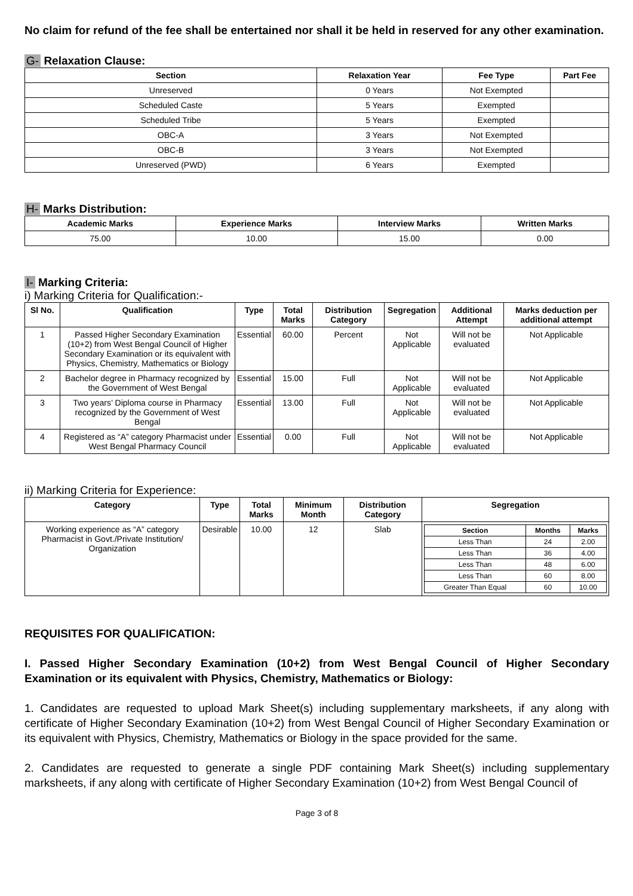No claim for refund of the fee shall be entertained nor shall it be held in reserved for any other examination.
G- Relaxation Clause:
| Section | Relaxation Year | Fee Type | Part Fee |
| --- | --- | --- | --- |
| Unreserved | 0 Years | Not Exempted | |
| Scheduled Caste | 5 Years | Exempted | |
| Scheduled Tribe | 5 Years | Exempted | |
| OBC-A | 3 Years | Not Exempted | |
| OBC-B | 3 Years | Not Exempted | |
| Unreserved (PWD) | 6 Years | Exempted | |
H- Marks Distribution:
| Academic Marks | Experience Marks | Interview Marks | Written Marks |
| --- | --- | --- | --- |
| 75.00 | 10.00 | 15.00 | 0.00 |
I- Marking Criteria:
i) Marking Criteria for Qualification:-
| Sl No. | Qualification | Type | Total Marks | Distribution Category | Segregation | Additional Attempt | Marks deduction per additional attempt |
| --- | --- | --- | --- | --- | --- | --- | --- |
| 1 | Passed Higher Secondary Examination (10+2) from West Bengal Council of Higher Secondary Examination or its equivalent with Physics, Chemistry, Mathematics or Biology | Essential | 60.00 | Percent | Not Applicable | Will not be evaluated | Not Applicable |
| 2 | Bachelor degree in Pharmacy recognized by the Government of West Bengal | Essential | 15.00 | Full | Not Applicable | Will not be evaluated | Not Applicable |
| 3 | Two years’ Diploma course in Pharmacy recognized by the Government of West Bengal | Essential | 13.00 | Full | Not Applicable | Will not be evaluated | Not Applicable |
| 4 | Registered as “A” category Pharmacist under West Bengal Pharmacy Council | Essential | 0.00 | Full | Not Applicable | Will not be evaluated | Not Applicable |
ii) Marking Criteria for Experience:
| Category | Type | Total Marks | Minimum Month | Distribution Category | Segregation |
| --- | --- | --- | --- | --- | --- |
| Working experience as “A” category Pharmacist in Govt./Private Institution/ Organization | Desirable | 10.00 | 12 | Slab | / Section / Months / Marks / / --- / --- / --- / / Less Than / 24 / 2.00 / / Less Than / 36 / 4.00 / / Less Than / 48 / 6.00 / / Less Than / 60 / 8.00 / / Greater Than Equal / 60 / 10.00 / |
REQUISITES FOR QUALIFICATION:
I. Passed Higher Secondary Examination (10+2) from West Bengal Council of Higher Secondary Examination or its equivalent with Physics, Chemistry, Mathematics or Biology:
1. Candidates are requested to upload Mark Sheet(s) including supplementary marksheets, if any along with certificate of Higher Secondary Examination (10+2) from West Bengal Council of Higher Secondary Examination or its equivalent with Physics, Chemistry, Mathematics or Biology in the space provided for the same.
2. Candidates are requested to generate a single PDF containing Mark Sheet(s) including supplementary marksheets, if any along with certificate of Higher Secondary Examination (10+2) from West Bengal Council of
Page 3 of 8